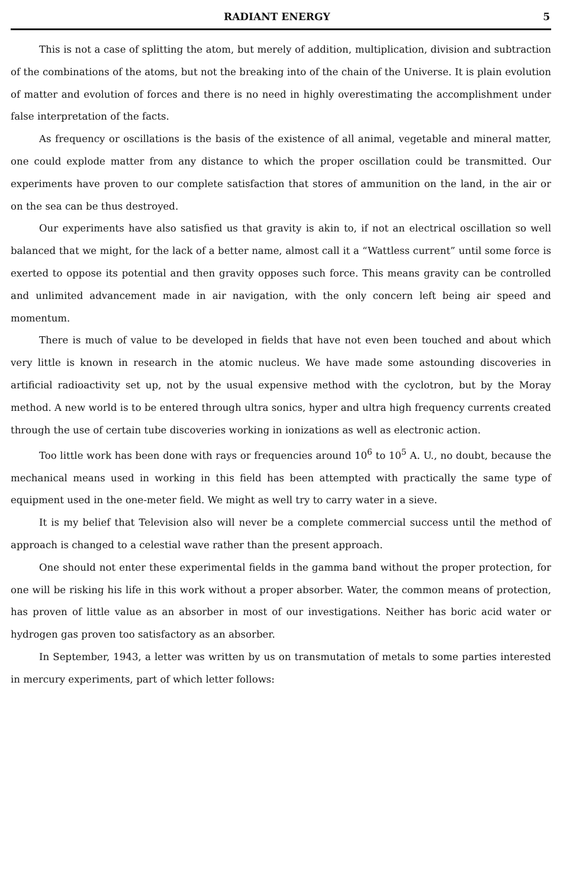RADIANT ENERGY 5
This is not a case of splitting the atom, but merely of addition, multiplication, division and subtraction of the combinations of the atoms, but not the breaking into of the chain of the Universe. It is plain evolution of matter and evolution of forces and there is no need in highly overestimating the accomplishment under false interpretation of the facts.
As frequency or oscillations is the basis of the existence of all animal, vegetable and mineral matter, one could explode matter from any distance to which the proper oscillation could be transmitted. Our experiments have proven to our complete satisfaction that stores of ammunition on the land, in the air or on the sea can be thus destroyed.
Our experiments have also satisfied us that gravity is akin to, if not an electrical oscillation so well balanced that we might, for the lack of a better name, almost call it a “Wattless current” until some force is exerted to oppose its potential and then gravity opposes such force. This means gravity can be controlled and unlimited advancement made in air navigation, with the only concern left being air speed and momentum.
There is much of value to be developed in fields that have not even been touched and about which very little is known in research in the atomic nucleus. We have made some astounding discoveries in artificial radioactivity set up, not by the usual expensive method with the cyclotron, but by the Moray method. A new world is to be entered through ultra sonics, hyper and ultra high frequency currents created through the use of certain tube discoveries working in ionizations as well as electronic action.
Too little work has been done with rays or frequencies around 10<sup>6</sup> to 10<sup>5</sup> A. U., no doubt, because the mechanical means used in working in this field has been attempted with practically the same type of equipment used in the one-meter field. We might as well try to carry water in a sieve.
It is my belief that Television also will never be a complete commercial success until the method of approach is changed to a celestial wave rather than the present approach.
One should not enter these experimental fields in the gamma band without the proper protection, for one will be risking his life in this work without a proper absorber. Water, the common means of protection, has proven of little value as an absorber in most of our investigations. Neither has boric acid water or hydrogen gas proven too satisfactory as an absorber.
In September, 1943, a letter was written by us on transmutation of metals to some parties interested in mercury experiments, part of which letter follows: